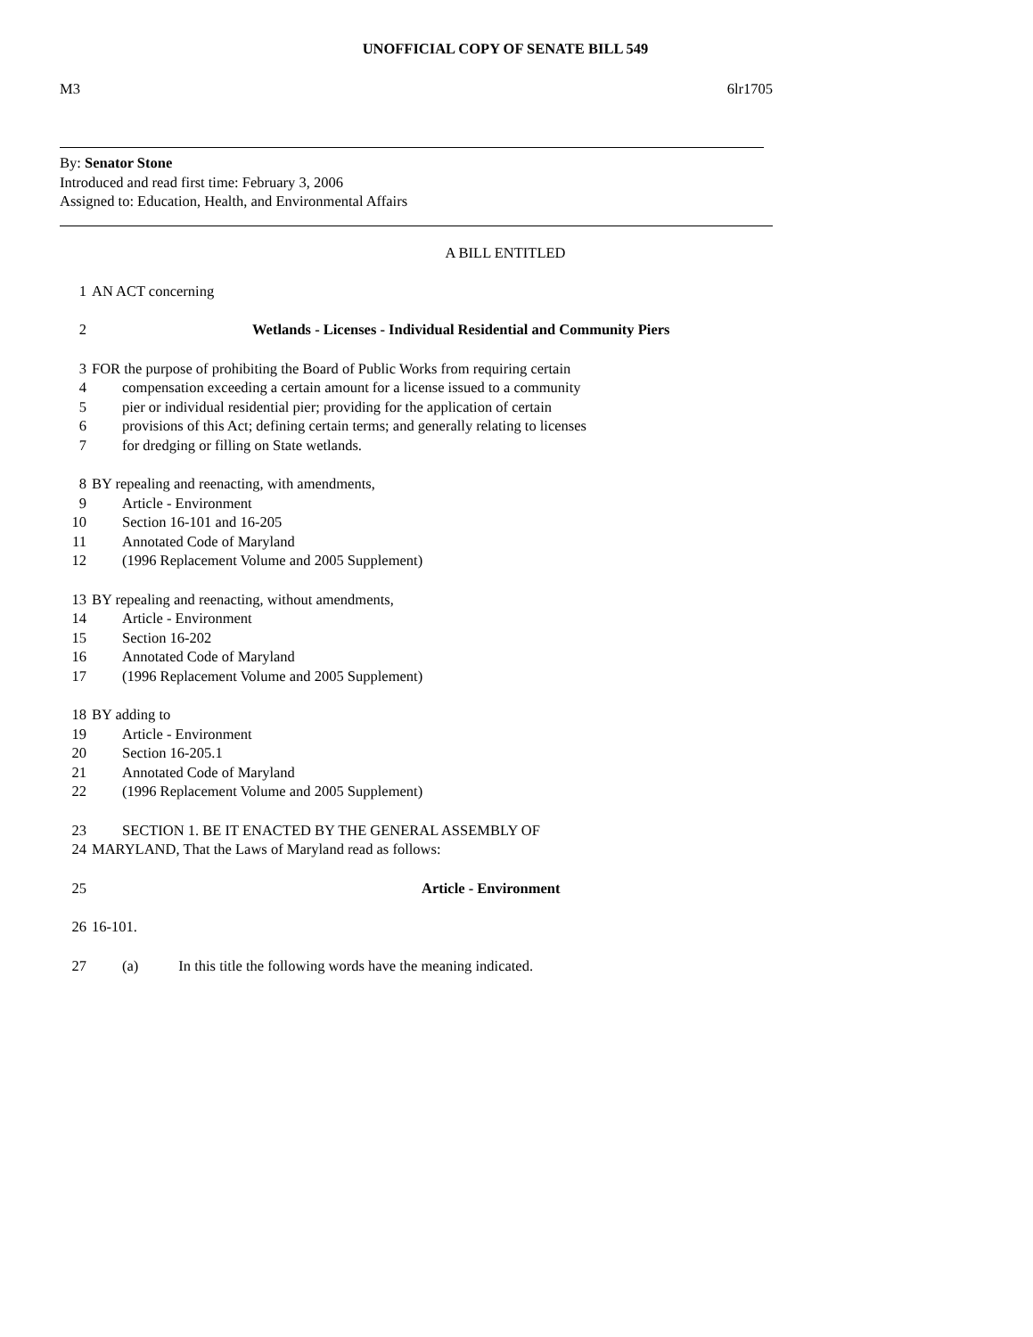UNOFFICIAL COPY OF SENATE BILL 549
M3 6lr1705
By: Senator Stone
Introduced and read first time: February 3, 2006
Assigned to: Education, Health, and Environmental Affairs
A BILL ENTITLED
1 AN ACT concerning
2 Wetlands - Licenses - Individual Residential and Community Piers
3 FOR the purpose of prohibiting the Board of Public Works from requiring certain
4 compensation exceeding a certain amount for a license issued to a community
5 pier or individual residential pier; providing for the application of certain
6 provisions of this Act; defining certain terms; and generally relating to licenses
7 for dredging or filling on State wetlands.
8 BY repealing and reenacting, with amendments,
9 Article - Environment
10 Section 16-101 and 16-205
11 Annotated Code of Maryland
12 (1996 Replacement Volume and 2005 Supplement)
13 BY repealing and reenacting, without amendments,
14 Article - Environment
15 Section 16-202
16 Annotated Code of Maryland
17 (1996 Replacement Volume and 2005 Supplement)
18 BY adding to
19 Article - Environment
20 Section 16-205.1
21 Annotated Code of Maryland
22 (1996 Replacement Volume and 2005 Supplement)
23 SECTION 1. BE IT ENACTED BY THE GENERAL ASSEMBLY OF
24 MARYLAND, That the Laws of Maryland read as follows:
25 Article - Environment
26 16-101.
27 (a) In this title the following words have the meaning indicated.